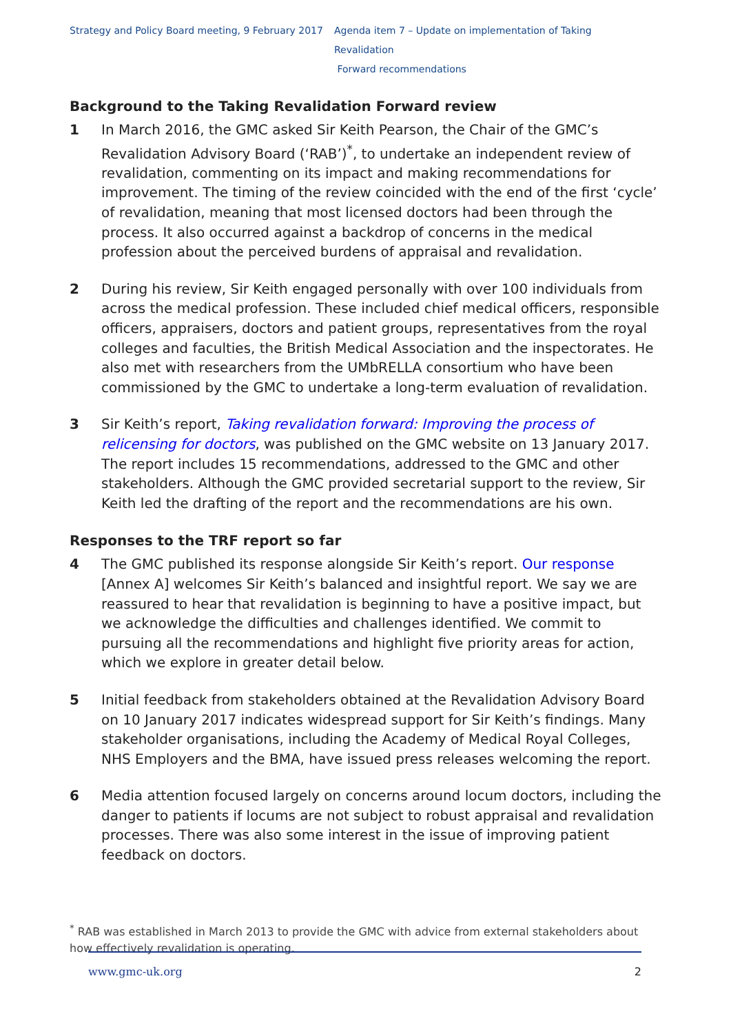Strategy and Policy Board meeting, 9 February 2017
Agenda item 7 – Update on implementation of Taking Revalidation
Forward recommendations
Background to the Taking Revalidation Forward review
1 In March 2016, the GMC asked Sir Keith Pearson, the Chair of the GMC’s Revalidation Advisory Board (‘RAB’)<sup>*</sup>, to undertake an independent review of revalidation, commenting on its impact and making recommendations for improvement. The timing of the review coincided with the end of the first ‘cycle’ of revalidation, meaning that most licensed doctors had been through the process. It also occurred against a backdrop of concerns in the medical profession about the perceived burdens of appraisal and revalidation.
2 During his review, Sir Keith engaged personally with over 100 individuals from across the medical profession. These included chief medical officers, responsible officers, appraisers, doctors and patient groups, representatives from the royal colleges and faculties, the British Medical Association and the inspectorates. He also met with researchers from the UMbRELLA consortium who have been commissioned by the GMC to undertake a long-term evaluation of revalidation.
3 Sir Keith’s report, Taking revalidation forward: Improving the process of relicensing for doctors, was published on the GMC website on 13 January 2017. The report includes 15 recommendations, addressed to the GMC and other stakeholders. Although the GMC provided secretarial support to the review, Sir Keith led the drafting of the report and the recommendations are his own.
Responses to the TRF report so far
4 The GMC published its response alongside Sir Keith’s report. Our response [Annex A] welcomes Sir Keith’s balanced and insightful report. We say we are reassured to hear that revalidation is beginning to have a positive impact, but we acknowledge the difficulties and challenges identified. We commit to pursuing all the recommendations and highlight five priority areas for action, which we explore in greater detail below.
5 Initial feedback from stakeholders obtained at the Revalidation Advisory Board on 10 January 2017 indicates widespread support for Sir Keith’s findings. Many stakeholder organisations, including the Academy of Medical Royal Colleges, NHS Employers and the BMA, have issued press releases welcoming the report.
6 Media attention focused largely on concerns around locum doctors, including the danger to patients if locums are not subject to robust appraisal and revalidation processes. There was also some interest in the issue of improving patient feedback on doctors.
<sup>*</sup> RAB was established in March 2013 to provide the GMC with advice from external stakeholders about how effectively revalidation is operating.
www.gmc-uk.org 2